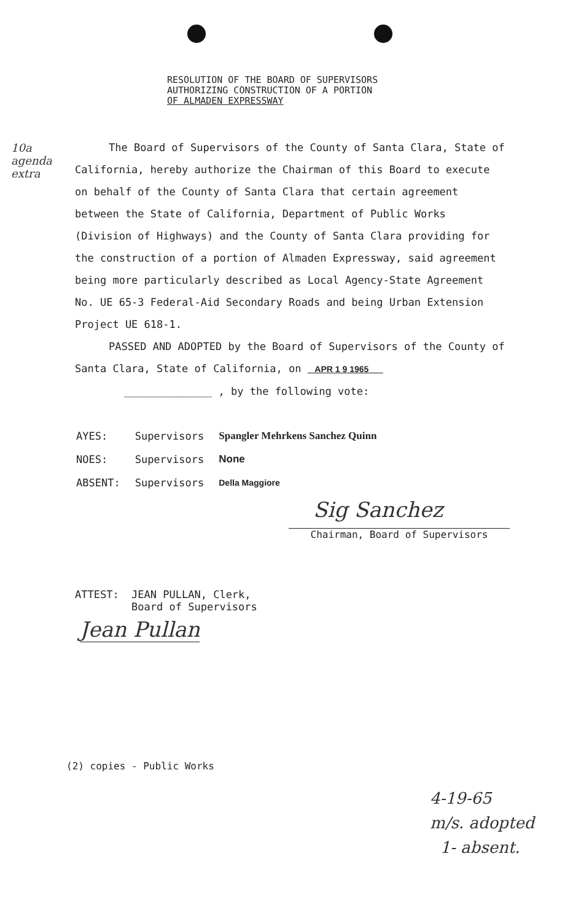RESOLUTION OF THE BOARD OF SUPERVISORS
AUTHORIZING CONSTRUCTION OF A PORTION
OF ALMADEN EXPRESSWAY
10a
agenda
extra
The Board of Supervisors of the County of Santa Clara, State of California, hereby authorize the Chairman of this Board to execute on behalf of the County of Santa Clara that certain agreement between the State of California, Department of Public Works (Division of Highways) and the County of Santa Clara providing for the construction of a portion of Almaden Expressway, said agreement being more particularly described as Local Agency-State Agreement No. UE 65-3 Federal-Aid Secondary Roads and being Urban Extension Project UE 618-1.
PASSED AND ADOPTED by the Board of Supervisors of the County of Santa Clara, State of California, on APR 1 9 1965
______________ , by the following vote:
| AYES: | Supervisors | Spangler Mehrkens Sanchez Quinn |
| NOES: | Supervisors | None |
| ABSENT: | Supervisors | Della Maggiore |
Sig Sanchez
Chairman, Board of Supervisors
ATTEST: JEAN PULLAN, Clerk,
Board of Supervisors
Jean Pullan
(2) copies - Public Works
4-19-65
m/s. adopted
1- absent.